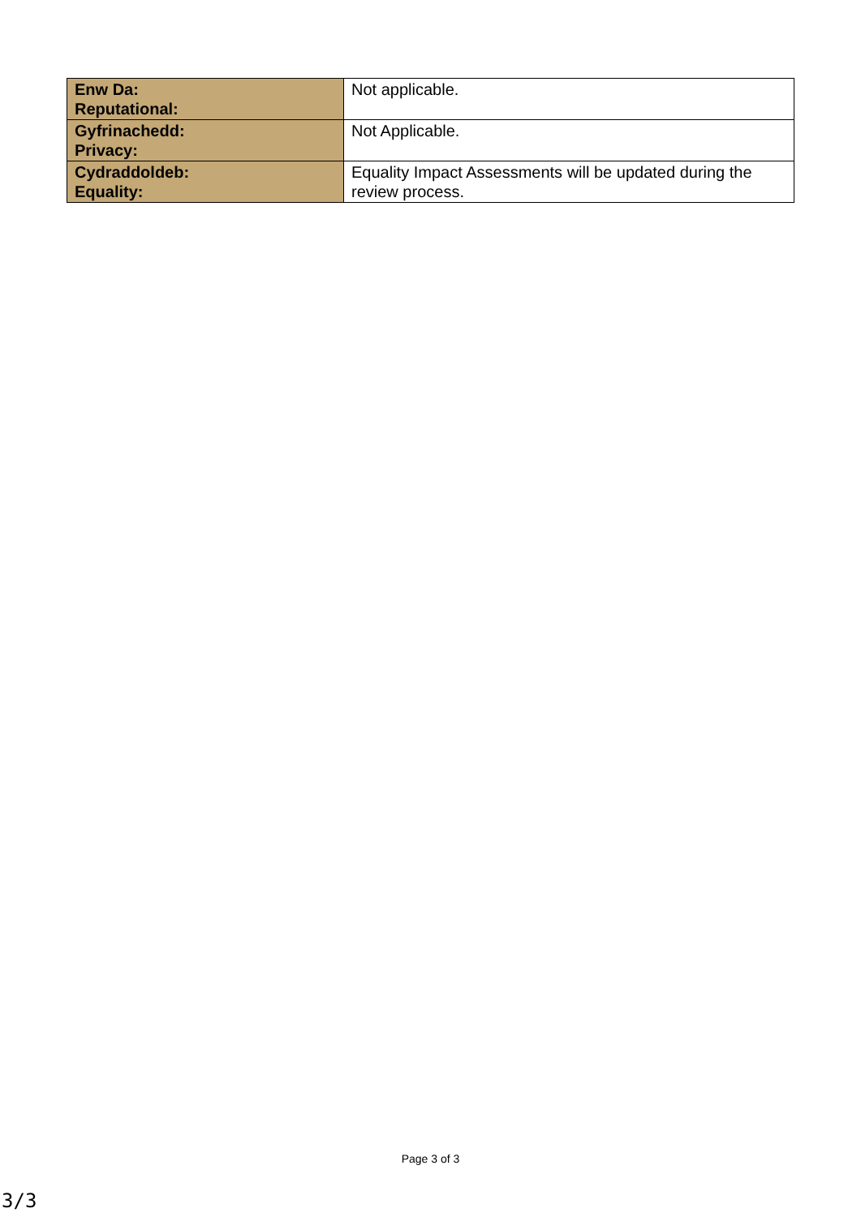| Enw Da: Reputational: | Not applicable. |
| Gyfrinachedd: Privacy: | Not Applicable. |
| Cydraddoldeb: Equality: | Equality Impact Assessments will be updated during the review process. |
Page 3 of 3
3/3